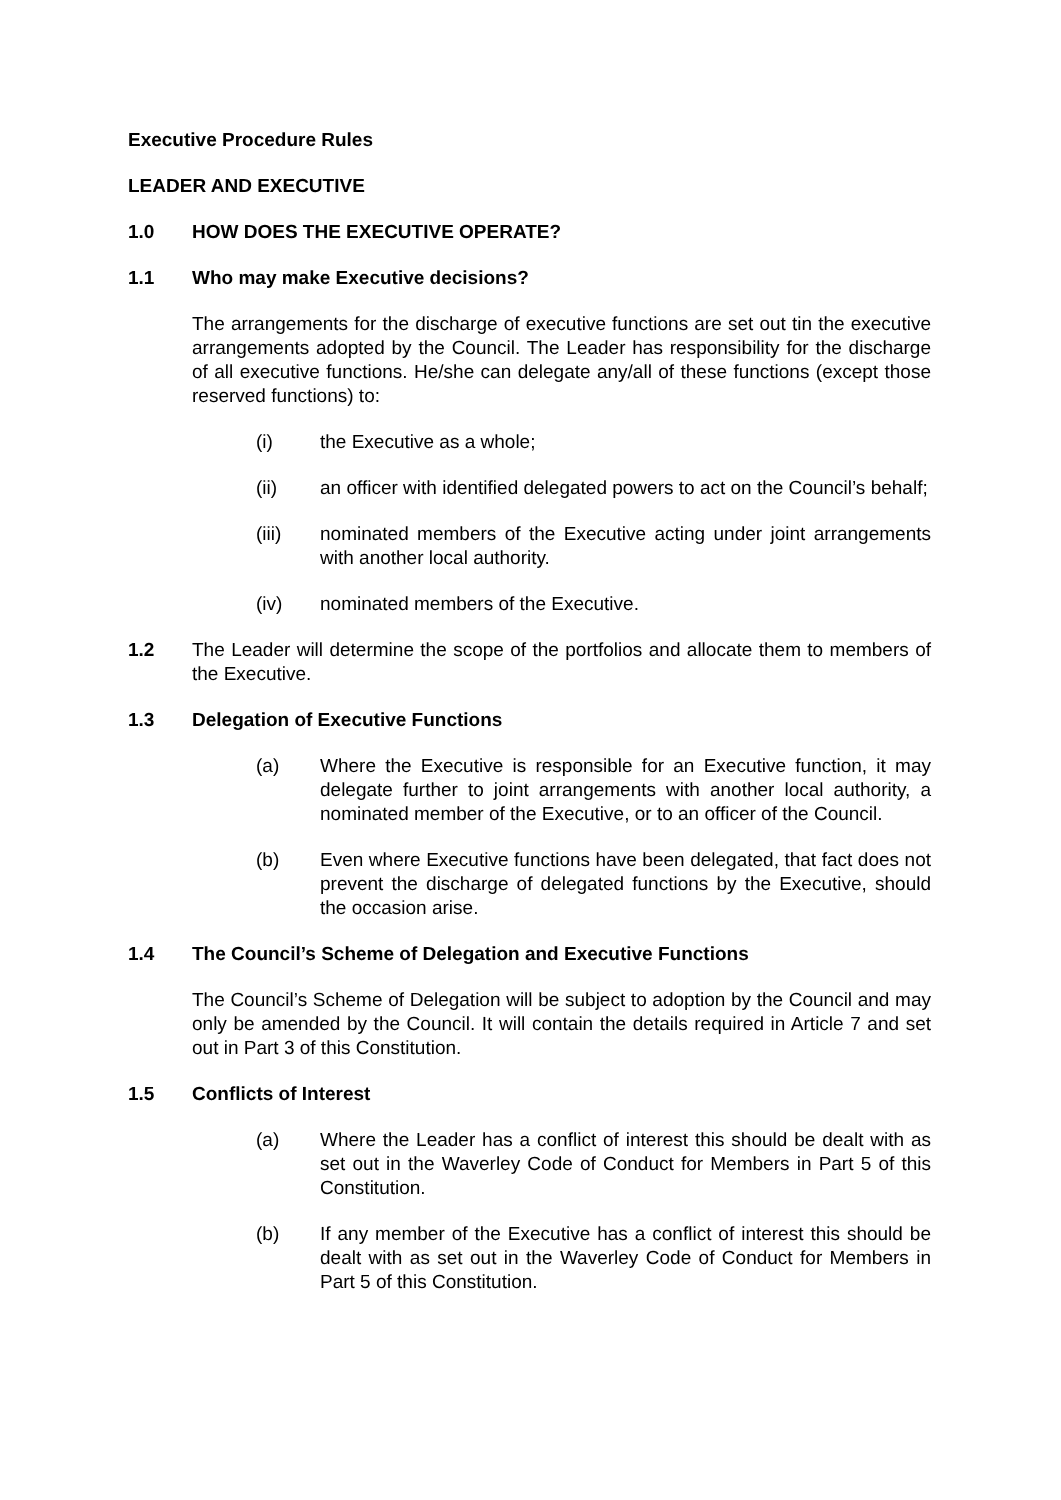Executive Procedure Rules
LEADER AND EXECUTIVE
1.0 HOW DOES THE EXECUTIVE OPERATE?
1.1 Who may make Executive decisions?
The arrangements for the discharge of executive functions are set out tin the executive arrangements adopted by the Council. The Leader has responsibility for the discharge of all executive functions. He/she can delegate any/all of these functions (except those reserved functions) to:
(i) the Executive as a whole;
(ii) an officer with identified delegated powers to act on the Council’s behalf;
(iii) nominated members of the Executive acting under joint arrangements with another local authority.
(iv) nominated members of the Executive.
1.2 The Leader will determine the scope of the portfolios and allocate them to members of the Executive.
1.3 Delegation of Executive Functions
(a) Where the Executive is responsible for an Executive function, it may delegate further to joint arrangements with another local authority, a nominated member of the Executive, or to an officer of the Council.
(b) Even where Executive functions have been delegated, that fact does not prevent the discharge of delegated functions by the Executive, should the occasion arise.
1.4 The Council’s Scheme of Delegation and Executive Functions
The Council’s Scheme of Delegation will be subject to adoption by the Council and may only be amended by the Council. It will contain the details required in Article 7 and set out in Part 3 of this Constitution.
1.5 Conflicts of Interest
(a) Where the Leader has a conflict of interest this should be dealt with as set out in the Waverley Code of Conduct for Members in Part 5 of this Constitution.
(b) If any member of the Executive has a conflict of interest this should be dealt with as set out in the Waverley Code of Conduct for Members in Part 5 of this Constitution.